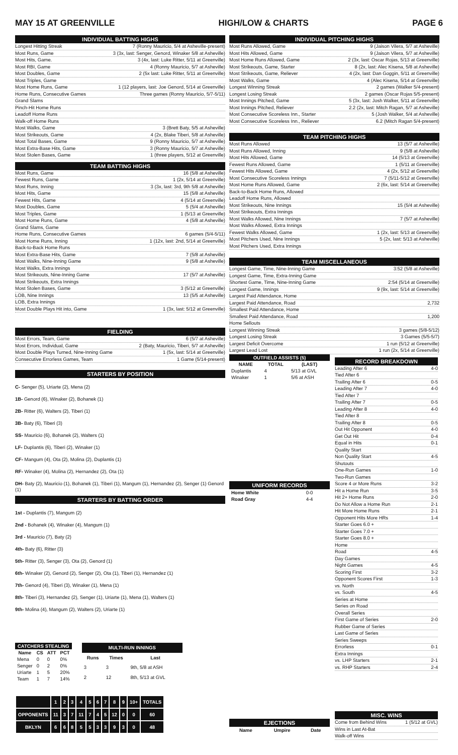MAY 15 AT GREENVILLE HIGH/LOW & CHARTS PAGE 6
INDIVIDUAL BATTING HIGHS
Longest Hitting Streak 7 (Ronny Mauricio, 5/4 at Asheville-present)
Most Runs, Game 3 (3x, last: Senger, Genord, Winaker 5/8 at Asheville)
Most Hits, Game. 3 (4x, last: Luke Ritter, 5/11 at Greenville)
Most RBI, Game 4 (Ronny Mauricio, 5/7 at Asheville)
Most Doubles, Game 2 (5x last: Luke Ritter, 5/11 at Greenville)
Most Triples, Game
Most Home Runs, Game 1 (12 players, last: Joe Genord, 5/14 at Greenville)
Home Runs, Consecutive Games Three games (Ronny Mauricio, 5/7-5/11)
Grand Slams
Pinch-Hit Home Runs
Leadoff Home Runs
Walk-off Home Runs
Most Walks, Game 3 (Brett Baty, 5/5 at Asheville)
Most Strikeouts, Game 4 (2x, Blake Tiberi, 5/8 at Asheville)
Most Total Bases, Game 9 (Ronny Mauricio, 5/7 at Asheville)
Most Extra-Base Hits, Game 3 (Ronny Mauricio, 5/7 at Asheville)
Most Stolen Bases, Game 1 (three players, 5/12 at Greenville)
TEAM BATTING HIGHS
Most Runs, Game 16 (5/8 at Asheville)
Fewest Runs, Game 1 (2x, 5/14 at Greenville)
Most Runs, Inning 3 (3x, last: 3rd, 9th 5/8 at Asheville)
Most Hits, Game 15 (5/8 at Asheville)
Fewest Hits, Game 4 (5/14 at Greenville)
Most Doubles, Game 5 (5/4 at Asheville)
Most Triples, Game 1 (5/13 at Greenville)
Most Home Runs, Game 4 (5/8 at Asheville)
Grand Slams, Game
Home Runs, Consecutive Games 6 games (5/4-5/11)
Most Home Runs, Inning 1 (12x, last: 2nd, 5/14 at Greenville)
Back-to-Back Home Runs
Most Extra-Base Hits, Game 7 (5/8 at Asheville)
Most Walks, Nine-Inning Game 9 (5/8 at Asheville)
Most Walks, Extra Innings
Most Strikeouts, Nine-Inning Game 17 (5/7 at Asheville)
Most Strikeouts, Extra Innings
Most Stolen Bases, Game 3 (5/12 at Greenville)
LOB, Nine Innings 13 (5/5 at Asheville)
LOB, Extra Innings
Most Double Plays Hit into, Game 1 (3x, last: 5/12 at Greenville)
FIELDING
Most Errors, Team, Game 6 (5/7 at Asheville)
Most Errors, Individual, Game 2 (Baty, Mauricio, Tiberi, 5/7 at Asheville)
Most Double Plays Turned, Nine-Inning Game 1 (5x, last: 5/14 at Greenville)
Consecutive Errorless Games, Team 1 Game (5/14-present)
STARTERS BY POSITION
C- Senger (5), Uriarte (2), Mena (2)
1B- Genord (6), Winaker (2), Bohanek (1)
2B- Ritter (6), Walters (2), Tiberi (1)
3B- Baty (6), Tiberi (3)
SS- Mauricio (6), Bohanek (2), Walters (1)
LF- Duplantis (6), Tiberi (2), Winaker (1)
CF- Mangum (4), Ota (2), Molina (2), Duplantis (1)
RF- Winaker (4), Molina (2), Hernandez (2), Ota (1)
DH- Baty (2), Mauricio (1), Bohanek (1), Tiberi (1), Mangum (1), Hernandez (2), Senger (1) Genord (1)
STARTERS BY BATTING ORDER
1st - Duplantis (7), Mangum (2)
2nd - Bohanek (4), Winaker (4), Mangum (1)
3rd - Mauricio (7), Baty (2)
4th- Baty (6), Ritter (3)
5th- Ritter (3), Senger (3), Ota (2), Genord (1)
6th- Winaker (2), Genord (2), Senger (2), Ota (1), Tiberi (1), Hernandez (1)
7th- Genord (4), Tiberi (3), Winaker (1), Mena (1)
8th- Tiberi (3), Hernandez (2), Senger (1), Uriarte (1), Mena (1), Walters (1)
9th- Molina (4), Mangum (2), Walters (2), Uriarte (1)
| CATCHERS STEALING | | | |
| --- | --- | --- | --- |
| Name | CS | ATT | PCT |
| Mena | 0 | 0 | 0% |
| Senger | 0 | 2 | 0% |
| Uriarte | 1 | 5 | 20% |
| Team | 1 | 7 | 14% |
| MULTI-RUN INNINGS | | |
| --- | --- | --- |
| Runs | Times | Last |
| 3 | 3 | 9th, 5/8 at ASH |
| 2 | 12 | 8th, 5/13 at GVL |
| | 1 | 2 | 3 | 4 | 5 | 6 | 7 | 8 | 9 | 10+ | TOTALS |
| OPPONENTS | 11 | 3 | 7 | 11 | 7 | 4 | 5 | 12 | 0 | 0 | 60 |
| BKLYN | 6 | 6 | 8 | 5 | 5 | 3 | 3 | 9 | 3 | 0 | 48 |
INDIVIDUAL PITCHING HIGHS
Most Runs Allowed, Game 9 (Jaison Vilera, 5/7 at Asheville)
Most Hits Allowed, Game 9 (Jaison Vilera, 5/7 at Asheville)
Most Home Runs Allowed, Game 2 (3x, last: Oscar Rojas, 5/13 at Greenville)
Most Strikeouts, Game, Starter 8 (2x, last: Alec Kisena, 5/8 at Asheville)
Most Strikeouts, Game, Reliever 4 (2x, last: Dan Goggin, 5/11 at Greenville)
Most Walks, Game 4 (Alec Kisena, 5/14 at Greenville)
Longest Winning Streak 2 games (Walker 5/4-present)
Longest Losing Streak 2 games (Oscar Rojas 5/5-present)
Most Innings Pitched, Game 5 (3x, last: Josh Walker, 5/11 at Greenville)
Most Innings Pitched, Reliever 2.2 (2x, last: Mitch Ragan, 5/7 at Asheville)
Most Consecutive Scoreless Inn., Starter 5 (Josh Walker, 5/4 at Asheville)
Most Consecutive Scoreless Inn., Reliever 6.2 (Mitch Ragan 5/4-present)
TEAM PITCHING HIGHS
Most Runs Allowed 13 (5/7 at Asheville)
Most Runs Allowed, Inning 9 (5/8 at Asheville)
Most Hits Allowed, Game 14 (5/13 at Greenville)
Fewest Runs Allowed, Game 1 (5/11 at Greenville)
Fewest Hits Allowed, Game 4 (2x, 5/12 at Greenville)
Most Consecutive Scoreless Innings 7 (5/11-5/12 at Greenville)
Most Home Runs Allowed, Game 2 (6x, last: 5/14 at Greenville)
Back-to-Back Home Runs, Allowed
Leadoff Home Runs, Allowed
Most Strikeouts, Nine Innings 15 (5/4 at Asheville)
Most Strikeouts, Extra Innings
Most Walks Allowed, Nine Innings 7 (5/7 at Asheville)
Most Walks Allowed, Extra Innings
Fewest Walks Allowed, Game 1 (2x, last: 5/13 at Greenville)
Most Pitchers Used, Nine Innings 5 (2x, last: 5/13 at Asheville)
Most Pitchers Used, Extra Innings
TEAM MISCELLANEOUS
Longest Game, Time, Nine-Inning Game 3:52 (5/8 at Asheville)
Longest Game, Time, Extra-Inning Game
Shortest Game, Time, Nine-Inning Game 2:54 (5/14 at Greenville)
Longest Game, Innings 9 (9x, last: 5/14 at Greenville)
Largest Paid Attendance, Home
Largest Paid Attendance, Road 2,732
Smallest Paid Attendance, Home
Smallest Paid Attendance, Road 1,200
Home Sellouts
Longest Winning Streak 3 games (5/8-5/12)
Longest Losing Streak 3 Games (5/5-5/7)
Largest Deficit Overcome 1 run (5/12 at Greenville)
Largest Lead Lost 1 run (2x, 5/14 at Greenville)
| OUTFIELD ASSISTS (5) | | |
| --- | --- | --- |
| NAME | TOTAL | (LAST) |
| Duplantis | 4 | 5/13 at GVL |
| Winaker | 1 | 5/6 at ASH |
UNIFORM RECORDS
| Home White | 0-0 |
| Road Gray | 4-4 |
EJECTIONS
| Name | Umpire | Date |
| --- | --- | --- |
RECORD BREAKDOWN
Leading After 6 4-0
Tied After 6
Trailing After 6 0-5
Leading After 7 4-0
Tied After 7
Trailing After 7 0-5
Leading After 8 4-0
Tied After 8
Trailing After 8 0-5
Out Hit Opponent 4-0
Get Out Hit 0-4
Equal in Hits 0-1
Quality Start
Non Quality Start 4-5
Shutouts
One-Run Games 1-0
Two-Run Games
Score 4 or More Runs 3-2
Hit a Home Run 3-5
Hit 2+ Home Runs 2-0
Do Not Allow a Home Run 2-1
Hit More Home Runs 2-1
Opponent Hits More HRs 1-4
Starter Goes 6.0 +
Starter Goes 7.0 +
Starter Goes 8.0 +
Home
Road 4-5
Day Games
Night Games 4-5
Scoring First 3-2
Opponent Scores First 1-3
vs. North
vs. South 4-5
Series at Home
Series on Road
Overall Series
First Game of Series 2-0
Rubber Game of Series
Last Game of Series
Series Sweeps
Errorless 0-1
Extra Innings
vs. LHP Starters 2-1
vs. RHP Starters 2-4
MISC. WINS
Come from Behind Wins 1 (5/12 at GVL)
Wins in Last At-Bat
Walk-off Wins